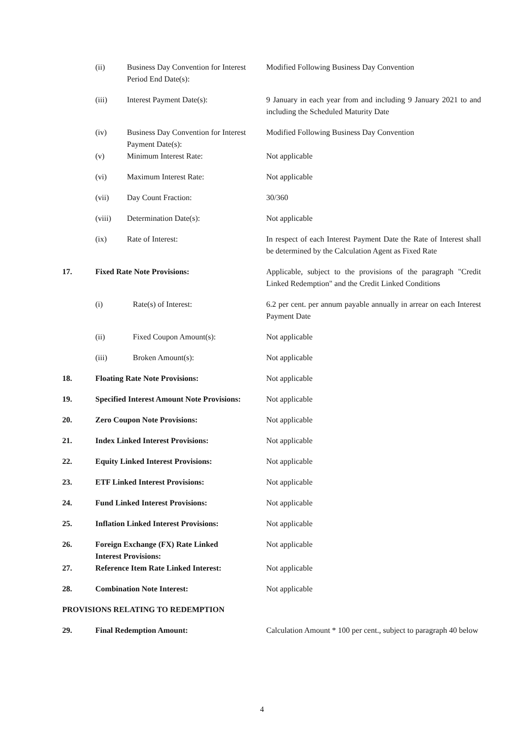| | (ii) | Business Day Convention for Interest Period End Date(s): | Modified Following Business Day Convention |
| | (iii) | Interest Payment Date(s): | 9 January in each year from and including 9 January 2021 to and including the Scheduled Maturity Date |
| | (iv) | Business Day Convention for Interest Payment Date(s): | Modified Following Business Day Convention |
| | (v) | Minimum Interest Rate: | Not applicable |
| | (vi) | Maximum Interest Rate: | Not applicable |
| | (vii) | Day Count Fraction: | 30/360 |
| | (viii) | Determination Date(s): | Not applicable |
| | (ix) | Rate of Interest: | In respect of each Interest Payment Date the Rate of Interest shall be determined by the Calculation Agent as Fixed Rate |
| 17. | Fixed Rate Note Provisions: | | Applicable, subject to the provisions of the paragraph "Credit Linked Redemption" and the Credit Linked Conditions |
| | (i) | Rate(s) of Interest: | 6.2 per cent. per annum payable annually in arrear on each Interest Payment Date |
| | (ii) | Fixed Coupon Amount(s): | Not applicable |
| | (iii) | Broken Amount(s): | Not applicable |
| 18. | Floating Rate Note Provisions: | | Not applicable |
| 19. | Specified Interest Amount Note Provisions: | | Not applicable |
| 20. | Zero Coupon Note Provisions: | | Not applicable |
| 21. | Index Linked Interest Provisions: | | Not applicable |
| 22. | Equity Linked Interest Provisions: | | Not applicable |
| 23. | ETF Linked Interest Provisions: | | Not applicable |
| 24. | Fund Linked Interest Provisions: | | Not applicable |
| 25. | Inflation Linked Interest Provisions: | | Not applicable |
| 26. | Foreign Exchange (FX) Rate Linked Interest Provisions: | | Not applicable |
| 27. | Reference Item Rate Linked Interest: | | Not applicable |
| 28. | Combination Note Interest: | | Not applicable |
| PROVISIONS RELATING TO REDEMPTION | | | |
| 29. | Final Redemption Amount: | | Calculation Amount * 100 per cent., subject to paragraph 40 below |
4